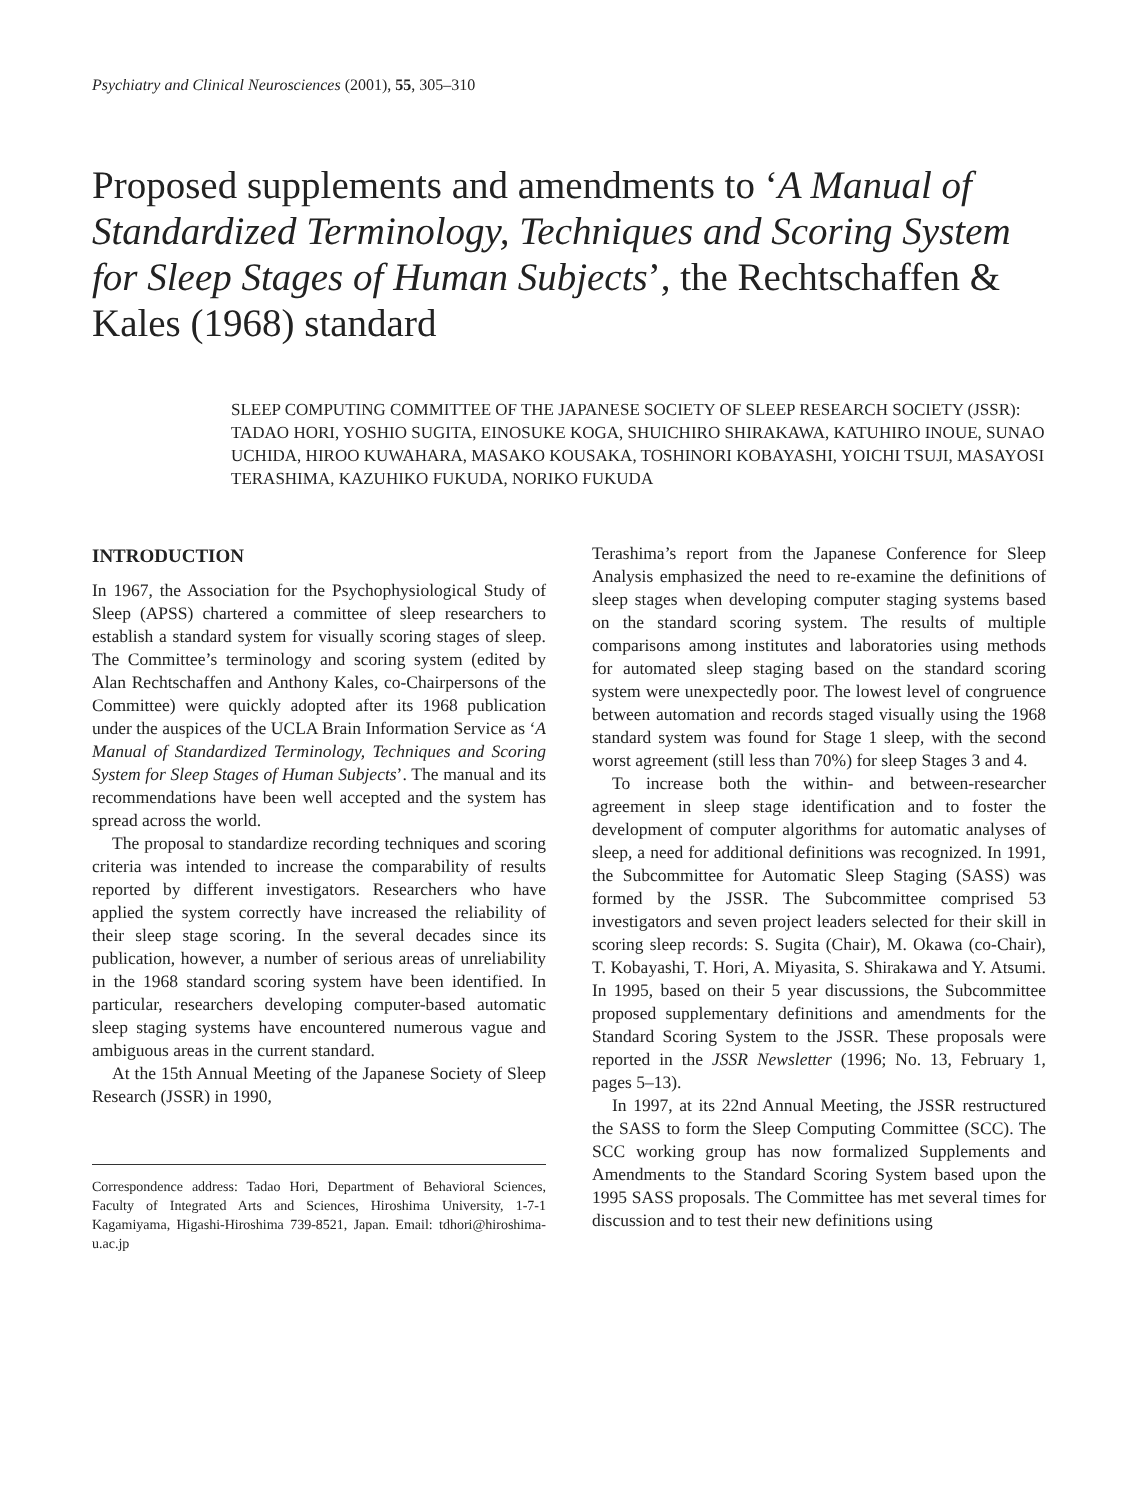Psychiatry and Clinical Neurosciences (2001), 55, 305–310
Proposed supplements and amendments to ‘A Manual of Standardized Terminology, Techniques and Scoring System for Sleep Stages of Human Subjects’, the Rechtschaffen & Kales (1968) standard
SLEEP COMPUTING COMMITTEE OF THE JAPANESE SOCIETY OF SLEEP RESEARCH SOCIETY (JSSR): TADAO HORI, YOSHIO SUGITA, EINOSUKE KOGA, SHUICHIRO SHIRAKAWA, KATUHIRO INOUE, SUNAO UCHIDA, HIROO KUWAHARA, MASAKO KOUSAKA, TOSHINORI KOBAYASHI, YOICHI TSUJI, MASAYOSI TERASHIMA, KAZUHIKO FUKUDA, NORIKO FUKUDA
INTRODUCTION
In 1967, the Association for the Psychophysiological Study of Sleep (APSS) chartered a committee of sleep researchers to establish a standard system for visually scoring stages of sleep. The Committee’s terminology and scoring system (edited by Alan Rechtschaffen and Anthony Kales, co-Chairpersons of the Committee) were quickly adopted after its 1968 publication under the auspices of the UCLA Brain Information Service as ‘A Manual of Standardized Terminology, Techniques and Scoring System for Sleep Stages of Human Subjects’. The manual and its recommendations have been well accepted and the system has spread across the world.
The proposal to standardize recording techniques and scoring criteria was intended to increase the comparability of results reported by different investigators. Researchers who have applied the system correctly have increased the reliability of their sleep stage scoring. In the several decades since its publication, however, a number of serious areas of unreliability in the 1968 standard scoring system have been identified. In particular, researchers developing computer-based automatic sleep staging systems have encountered numerous vague and ambiguous areas in the current standard.
At the 15th Annual Meeting of the Japanese Society of Sleep Research (JSSR) in 1990,
Correspondence address: Tadao Hori, Department of Behavioral Sciences, Faculty of Integrated Arts and Sciences, Hiroshima University, 1-7-1 Kagamiyama, Higashi-Hiroshima 739-8521, Japan. Email: tdhori@hiroshima-u.ac.jp
Terashima’s report from the Japanese Conference for Sleep Analysis emphasized the need to re-examine the definitions of sleep stages when developing computer staging systems based on the standard scoring system. The results of multiple comparisons among institutes and laboratories using methods for automated sleep staging based on the standard scoring system were unexpectedly poor. The lowest level of congruence between automation and records staged visually using the 1968 standard system was found for Stage 1 sleep, with the second worst agreement (still less than 70%) for sleep Stages 3 and 4.
To increase both the within- and between-researcher agreement in sleep stage identification and to foster the development of computer algorithms for automatic analyses of sleep, a need for additional definitions was recognized. In 1991, the Subcommittee for Automatic Sleep Staging (SASS) was formed by the JSSR. The Subcommittee comprised 53 investigators and seven project leaders selected for their skill in scoring sleep records: S. Sugita (Chair), M. Okawa (co-Chair), T. Kobayashi, T. Hori, A. Miyasita, S. Shirakawa and Y. Atsumi. In 1995, based on their 5 year discussions, the Subcommittee proposed supplementary definitions and amendments for the Standard Scoring System to the JSSR. These proposals were reported in the JSSR Newsletter (1996; No. 13, February 1, pages 5–13).
In 1997, at its 22nd Annual Meeting, the JSSR restructured the SASS to form the Sleep Computing Committee (SCC). The SCC working group has now formalized Supplements and Amendments to the Standard Scoring System based upon the 1995 SASS proposals. The Committee has met several times for discussion and to test their new definitions using